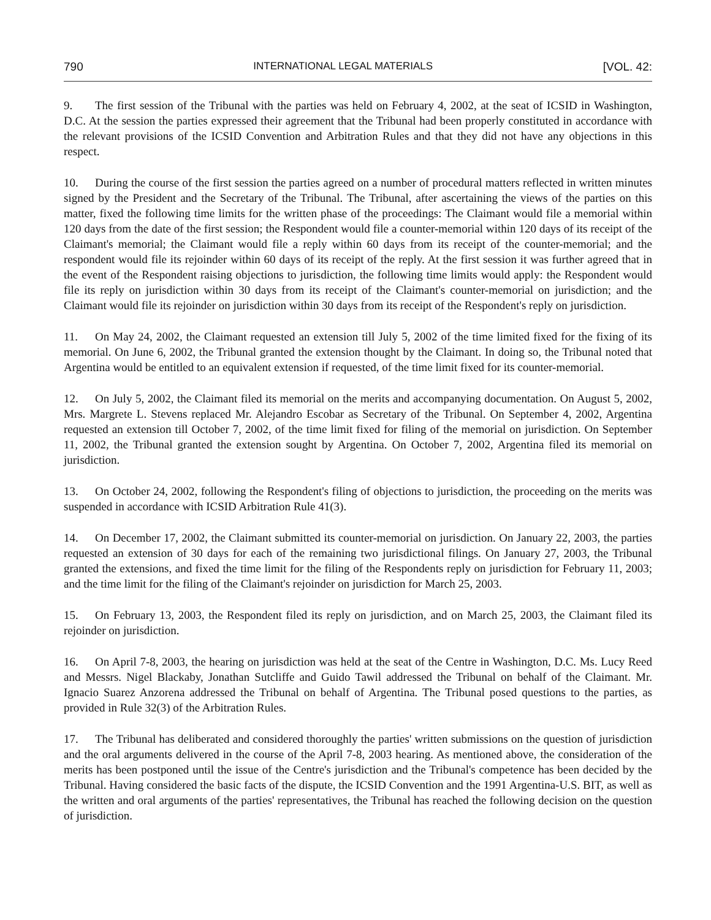790 INTERNATIONAL LEGAL MATERIALS [VOL. 42:
9. The first session of the Tribunal with the parties was held on February 4, 2002, at the seat of ICSID in Washington, D.C. At the session the parties expressed their agreement that the Tribunal had been properly constituted in accordance with the relevant provisions of the ICSID Convention and Arbitration Rules and that they did not have any objections in this respect.
10. During the course of the first session the parties agreed on a number of procedural matters reflected in written minutes signed by the President and the Secretary of the Tribunal. The Tribunal, after ascertaining the views of the parties on this matter, fixed the following time limits for the written phase of the proceedings: The Claimant would file a memorial within 120 days from the date of the first session; the Respondent would file a counter-memorial within 120 days of its receipt of the Claimant's memorial; the Claimant would file a reply within 60 days from its receipt of the counter-memorial; and the respondent would file its rejoinder within 60 days of its receipt of the reply. At the first session it was further agreed that in the event of the Respondent raising objections to jurisdiction, the following time limits would apply: the Respondent would file its reply on jurisdiction within 30 days from its receipt of the Claimant's counter-memorial on jurisdiction; and the Claimant would file its rejoinder on jurisdiction within 30 days from its receipt of the Respondent's reply on jurisdiction.
11. On May 24, 2002, the Claimant requested an extension till July 5, 2002 of the time limited fixed for the fixing of its memorial. On June 6, 2002, the Tribunal granted the extension thought by the Claimant. In doing so, the Tribunal noted that Argentina would be entitled to an equivalent extension if requested, of the time limit fixed for its counter-memorial.
12. On July 5, 2002, the Claimant filed its memorial on the merits and accompanying documentation. On August 5, 2002, Mrs. Margrete L. Stevens replaced Mr. Alejandro Escobar as Secretary of the Tribunal. On September 4, 2002, Argentina requested an extension till October 7, 2002, of the time limit fixed for filing of the memorial on jurisdiction. On September 11, 2002, the Tribunal granted the extension sought by Argentina. On October 7, 2002, Argentina filed its memorial on jurisdiction.
13. On October 24, 2002, following the Respondent's filing of objections to jurisdiction, the proceeding on the merits was suspended in accordance with ICSID Arbitration Rule 41(3).
14. On December 17, 2002, the Claimant submitted its counter-memorial on jurisdiction. On January 22, 2003, the parties requested an extension of 30 days for each of the remaining two jurisdictional filings. On January 27, 2003, the Tribunal granted the extensions, and fixed the time limit for the filing of the Respondents reply on jurisdiction for February 11, 2003; and the time limit for the filing of the Claimant's rejoinder on jurisdiction for March 25, 2003.
15. On February 13, 2003, the Respondent filed its reply on jurisdiction, and on March 25, 2003, the Claimant filed its rejoinder on jurisdiction.
16. On April 7-8, 2003, the hearing on jurisdiction was held at the seat of the Centre in Washington, D.C. Ms. Lucy Reed and Messrs. Nigel Blackaby, Jonathan Sutcliffe and Guido Tawil addressed the Tribunal on behalf of the Claimant. Mr. Ignacio Suarez Anzorena addressed the Tribunal on behalf of Argentina. The Tribunal posed questions to the parties, as provided in Rule 32(3) of the Arbitration Rules.
17. The Tribunal has deliberated and considered thoroughly the parties' written submissions on the question of jurisdiction and the oral arguments delivered in the course of the April 7-8, 2003 hearing. As mentioned above, the consideration of the merits has been postponed until the issue of the Centre's jurisdiction and the Tribunal's competence has been decided by the Tribunal. Having considered the basic facts of the dispute, the ICSID Convention and the 1991 Argentina-U.S. BIT, as well as the written and oral arguments of the parties' representatives, the Tribunal has reached the following decision on the question of jurisdiction.